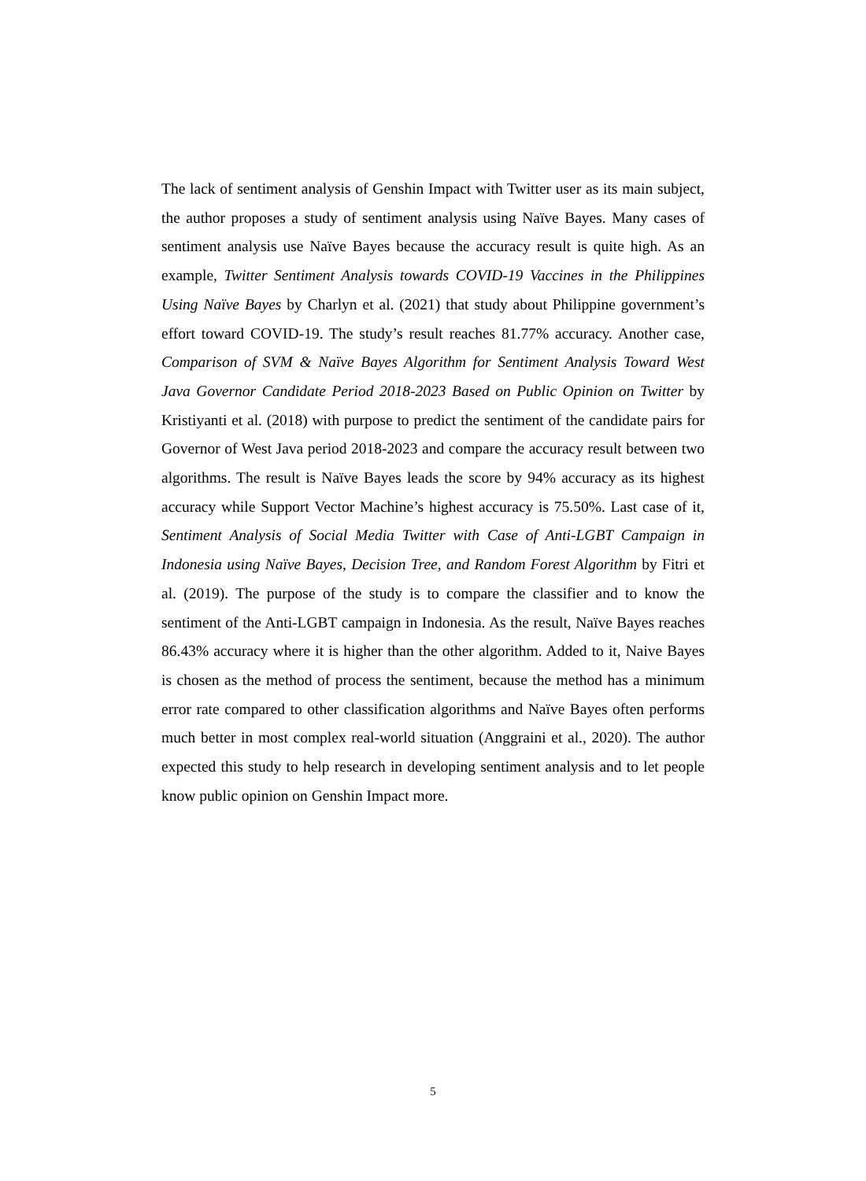The lack of sentiment analysis of Genshin Impact with Twitter user as its main subject, the author proposes a study of sentiment analysis using Naïve Bayes. Many cases of sentiment analysis use Naïve Bayes because the accuracy result is quite high. As an example, Twitter Sentiment Analysis towards COVID-19 Vaccines in the Philippines Using Naïve Bayes by Charlyn et al. (2021) that study about Philippine government’s effort toward COVID-19. The study’s result reaches 81.77% accuracy. Another case, Comparison of SVM & Naïve Bayes Algorithm for Sentiment Analysis Toward West Java Governor Candidate Period 2018-2023 Based on Public Opinion on Twitter by Kristiyanti et al. (2018) with purpose to predict the sentiment of the candidate pairs for Governor of West Java period 2018-2023 and compare the accuracy result between two algorithms. The result is Naïve Bayes leads the score by 94% accuracy as its highest accuracy while Support Vector Machine’s highest accuracy is 75.50%. Last case of it, Sentiment Analysis of Social Media Twitter with Case of Anti-LGBT Campaign in Indonesia using Naïve Bayes, Decision Tree, and Random Forest Algorithm by Fitri et al. (2019). The purpose of the study is to compare the classifier and to know the sentiment of the Anti-LGBT campaign in Indonesia. As the result, Naïve Bayes reaches 86.43% accuracy where it is higher than the other algorithm. Added to it, Naive Bayes is chosen as the method of process the sentiment, because the method has a minimum error rate compared to other classification algorithms and Naïve Bayes often performs much better in most complex real-world situation (Anggraini et al., 2020). The author expected this study to help research in developing sentiment analysis and to let people know public opinion on Genshin Impact more.
5